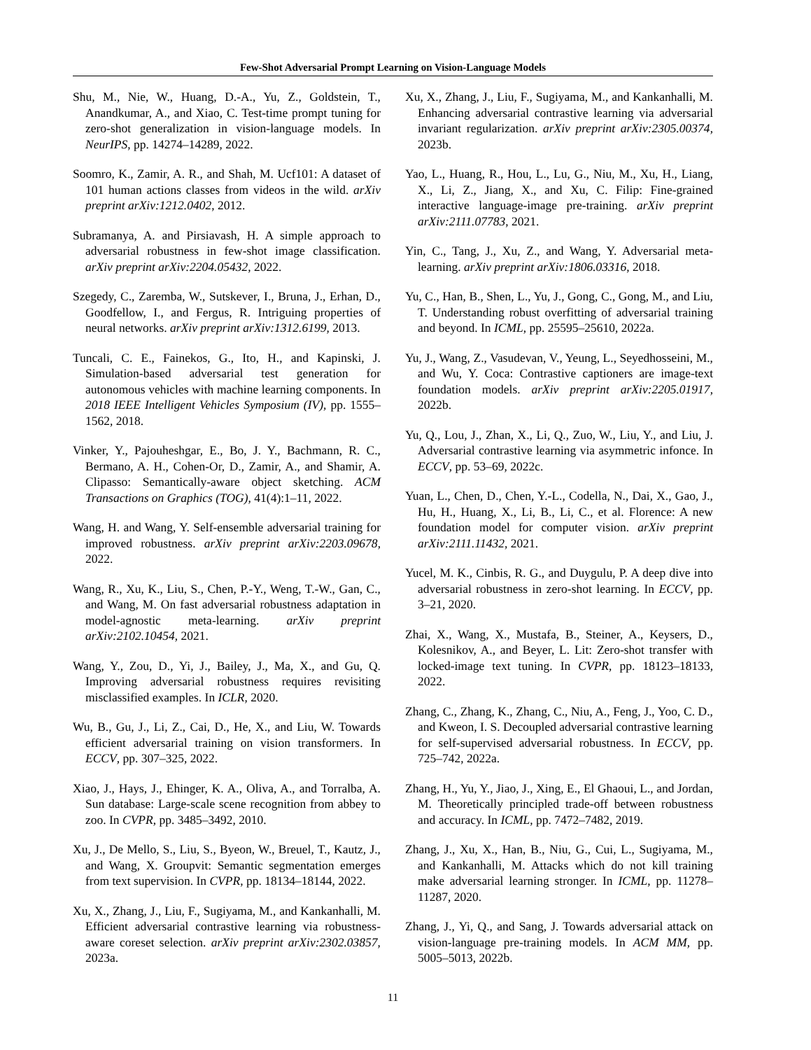Few-Shot Adversarial Prompt Learning on Vision-Language Models
Shu, M., Nie, W., Huang, D.-A., Yu, Z., Goldstein, T., Anandkumar, A., and Xiao, C. Test-time prompt tuning for zero-shot generalization in vision-language models. In NeurIPS, pp. 14274–14289, 2022.
Soomro, K., Zamir, A. R., and Shah, M. Ucf101: A dataset of 101 human actions classes from videos in the wild. arXiv preprint arXiv:1212.0402, 2012.
Subramanya, A. and Pirsiavash, H. A simple approach to adversarial robustness in few-shot image classification. arXiv preprint arXiv:2204.05432, 2022.
Szegedy, C., Zaremba, W., Sutskever, I., Bruna, J., Erhan, D., Goodfellow, I., and Fergus, R. Intriguing properties of neural networks. arXiv preprint arXiv:1312.6199, 2013.
Tuncali, C. E., Fainekos, G., Ito, H., and Kapinski, J. Simulation-based adversarial test generation for autonomous vehicles with machine learning components. In 2018 IEEE Intelligent Vehicles Symposium (IV), pp. 1555–1562, 2018.
Vinker, Y., Pajouheshgar, E., Bo, J. Y., Bachmann, R. C., Bermano, A. H., Cohen-Or, D., Zamir, A., and Shamir, A. Clipasso: Semantically-aware object sketching. ACM Transactions on Graphics (TOG), 41(4):1–11, 2022.
Wang, H. and Wang, Y. Self-ensemble adversarial training for improved robustness. arXiv preprint arXiv:2203.09678, 2022.
Wang, R., Xu, K., Liu, S., Chen, P.-Y., Weng, T.-W., Gan, C., and Wang, M. On fast adversarial robustness adaptation in model-agnostic meta-learning. arXiv preprint arXiv:2102.10454, 2021.
Wang, Y., Zou, D., Yi, J., Bailey, J., Ma, X., and Gu, Q. Improving adversarial robustness requires revisiting misclassified examples. In ICLR, 2020.
Wu, B., Gu, J., Li, Z., Cai, D., He, X., and Liu, W. Towards efficient adversarial training on vision transformers. In ECCV, pp. 307–325, 2022.
Xiao, J., Hays, J., Ehinger, K. A., Oliva, A., and Torralba, A. Sun database: Large-scale scene recognition from abbey to zoo. In CVPR, pp. 3485–3492, 2010.
Xu, J., De Mello, S., Liu, S., Byeon, W., Breuel, T., Kautz, J., and Wang, X. Groupvit: Semantic segmentation emerges from text supervision. In CVPR, pp. 18134–18144, 2022.
Xu, X., Zhang, J., Liu, F., Sugiyama, M., and Kankanhalli, M. Efficient adversarial contrastive learning via robustness-aware coreset selection. arXiv preprint arXiv:2302.03857, 2023a.
Xu, X., Zhang, J., Liu, F., Sugiyama, M., and Kankanhalli, M. Enhancing adversarial contrastive learning via adversarial invariant regularization. arXiv preprint arXiv:2305.00374, 2023b.
Yao, L., Huang, R., Hou, L., Lu, G., Niu, M., Xu, H., Liang, X., Li, Z., Jiang, X., and Xu, C. Filip: Fine-grained interactive language-image pre-training. arXiv preprint arXiv:2111.07783, 2021.
Yin, C., Tang, J., Xu, Z., and Wang, Y. Adversarial meta-learning. arXiv preprint arXiv:1806.03316, 2018.
Yu, C., Han, B., Shen, L., Yu, J., Gong, C., Gong, M., and Liu, T. Understanding robust overfitting of adversarial training and beyond. In ICML, pp. 25595–25610, 2022a.
Yu, J., Wang, Z., Vasudevan, V., Yeung, L., Seyedhosseini, M., and Wu, Y. Coca: Contrastive captioners are image-text foundation models. arXiv preprint arXiv:2205.01917, 2022b.
Yu, Q., Lou, J., Zhan, X., Li, Q., Zuo, W., Liu, Y., and Liu, J. Adversarial contrastive learning via asymmetric infonce. In ECCV, pp. 53–69, 2022c.
Yuan, L., Chen, D., Chen, Y.-L., Codella, N., Dai, X., Gao, J., Hu, H., Huang, X., Li, B., Li, C., et al. Florence: A new foundation model for computer vision. arXiv preprint arXiv:2111.11432, 2021.
Yucel, M. K., Cinbis, R. G., and Duygulu, P. A deep dive into adversarial robustness in zero-shot learning. In ECCV, pp. 3–21, 2020.
Zhai, X., Wang, X., Mustafa, B., Steiner, A., Keysers, D., Kolesnikov, A., and Beyer, L. Lit: Zero-shot transfer with locked-image text tuning. In CVPR, pp. 18123–18133, 2022.
Zhang, C., Zhang, K., Zhang, C., Niu, A., Feng, J., Yoo, C. D., and Kweon, I. S. Decoupled adversarial contrastive learning for self-supervised adversarial robustness. In ECCV, pp. 725–742, 2022a.
Zhang, H., Yu, Y., Jiao, J., Xing, E., El Ghaoui, L., and Jordan, M. Theoretically principled trade-off between robustness and accuracy. In ICML, pp. 7472–7482, 2019.
Zhang, J., Xu, X., Han, B., Niu, G., Cui, L., Sugiyama, M., and Kankanhalli, M. Attacks which do not kill training make adversarial learning stronger. In ICML, pp. 11278–11287, 2020.
Zhang, J., Yi, Q., and Sang, J. Towards adversarial attack on vision-language pre-training models. In ACM MM, pp. 5005–5013, 2022b.
11